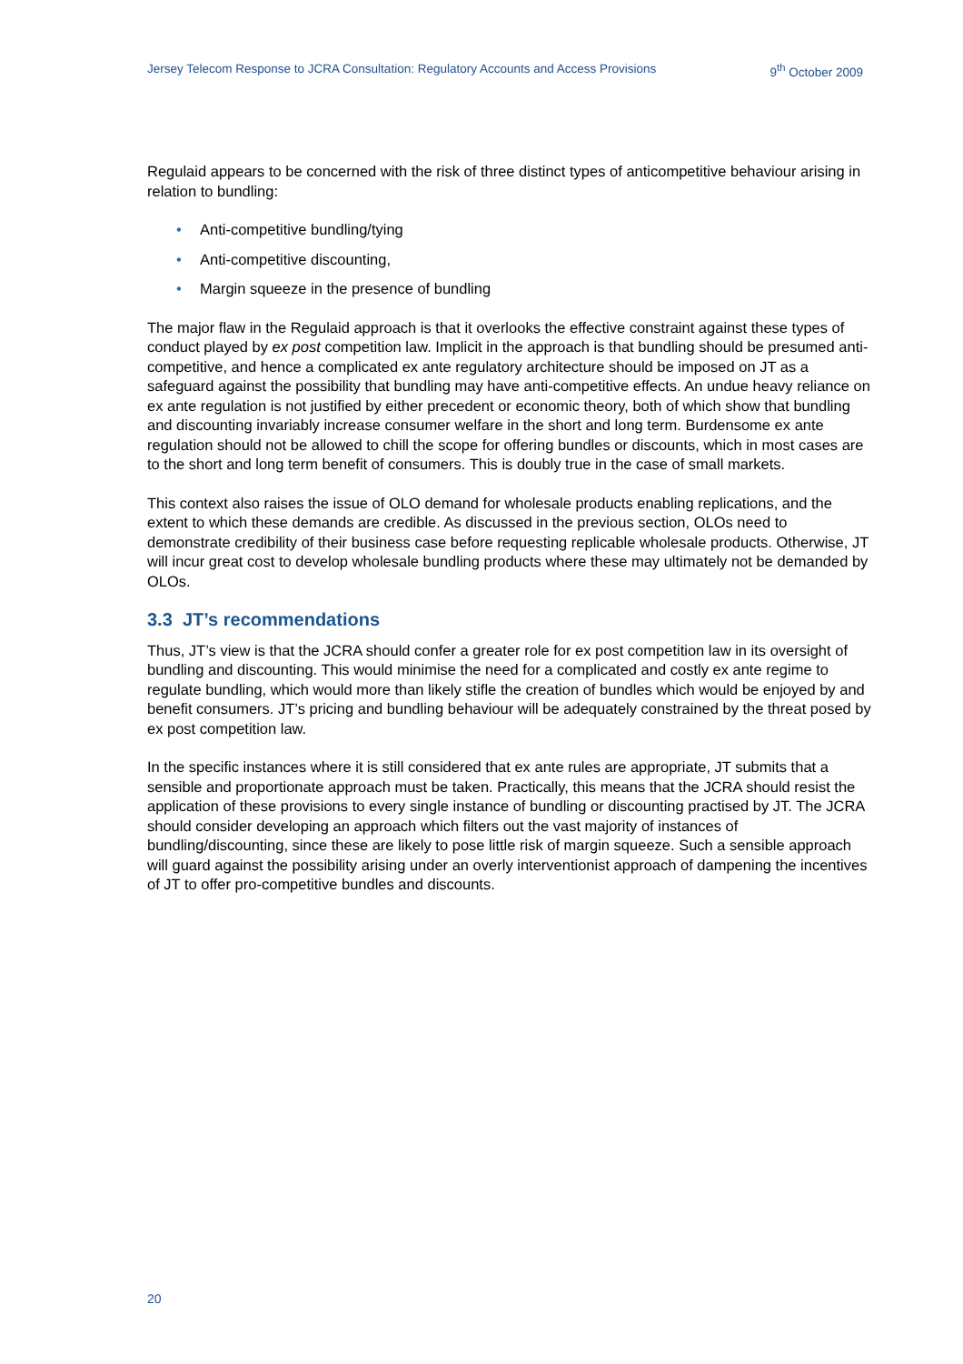Jersey Telecom Response to JCRA Consultation: Regulatory Accounts and Access Provisions 9<sup>th</sup> October 2009
Regulaid appears to be concerned with the risk of three distinct types of anticompetitive behaviour arising in relation to bundling:
• Anti-competitive bundling/tying
• Anti-competitive discounting,
• Margin squeeze in the presence of bundling
The major flaw in the Regulaid approach is that it overlooks the effective constraint against these types of conduct played by ex post competition law. Implicit in the approach is that bundling should be presumed anti-competitive, and hence a complicated ex ante regulatory architecture should be imposed on JT as a safeguard against the possibility that bundling may have anti-competitive effects. An undue heavy reliance on ex ante regulation is not justified by either precedent or economic theory, both of which show that bundling and discounting invariably increase consumer welfare in the short and long term. Burdensome ex ante regulation should not be allowed to chill the scope for offering bundles or discounts, which in most cases are to the short and long term benefit of consumers. This is doubly true in the case of small markets.
This context also raises the issue of OLO demand for wholesale products enabling replications, and the extent to which these demands are credible. As discussed in the previous section, OLOs need to demonstrate credibility of their business case before requesting replicable wholesale products. Otherwise, JT will incur great cost to develop wholesale bundling products where these may ultimately not be demanded by OLOs.
3.3 JT’s recommendations
Thus, JT’s view is that the JCRA should confer a greater role for ex post competition law in its oversight of bundling and discounting. This would minimise the need for a complicated and costly ex ante regime to regulate bundling, which would more than likely stifle the creation of bundles which would be enjoyed by and benefit consumers. JT’s pricing and bundling behaviour will be adequately constrained by the threat posed by ex post competition law.
In the specific instances where it is still considered that ex ante rules are appropriate, JT submits that a sensible and proportionate approach must be taken. Practically, this means that the JCRA should resist the application of these provisions to every single instance of bundling or discounting practised by JT. The JCRA should consider developing an approach which filters out the vast majority of instances of bundling/discounting, since these are likely to pose little risk of margin squeeze. Such a sensible approach will guard against the possibility arising under an overly interventionist approach of dampening the incentives of JT to offer pro-competitive bundles and discounts.
20